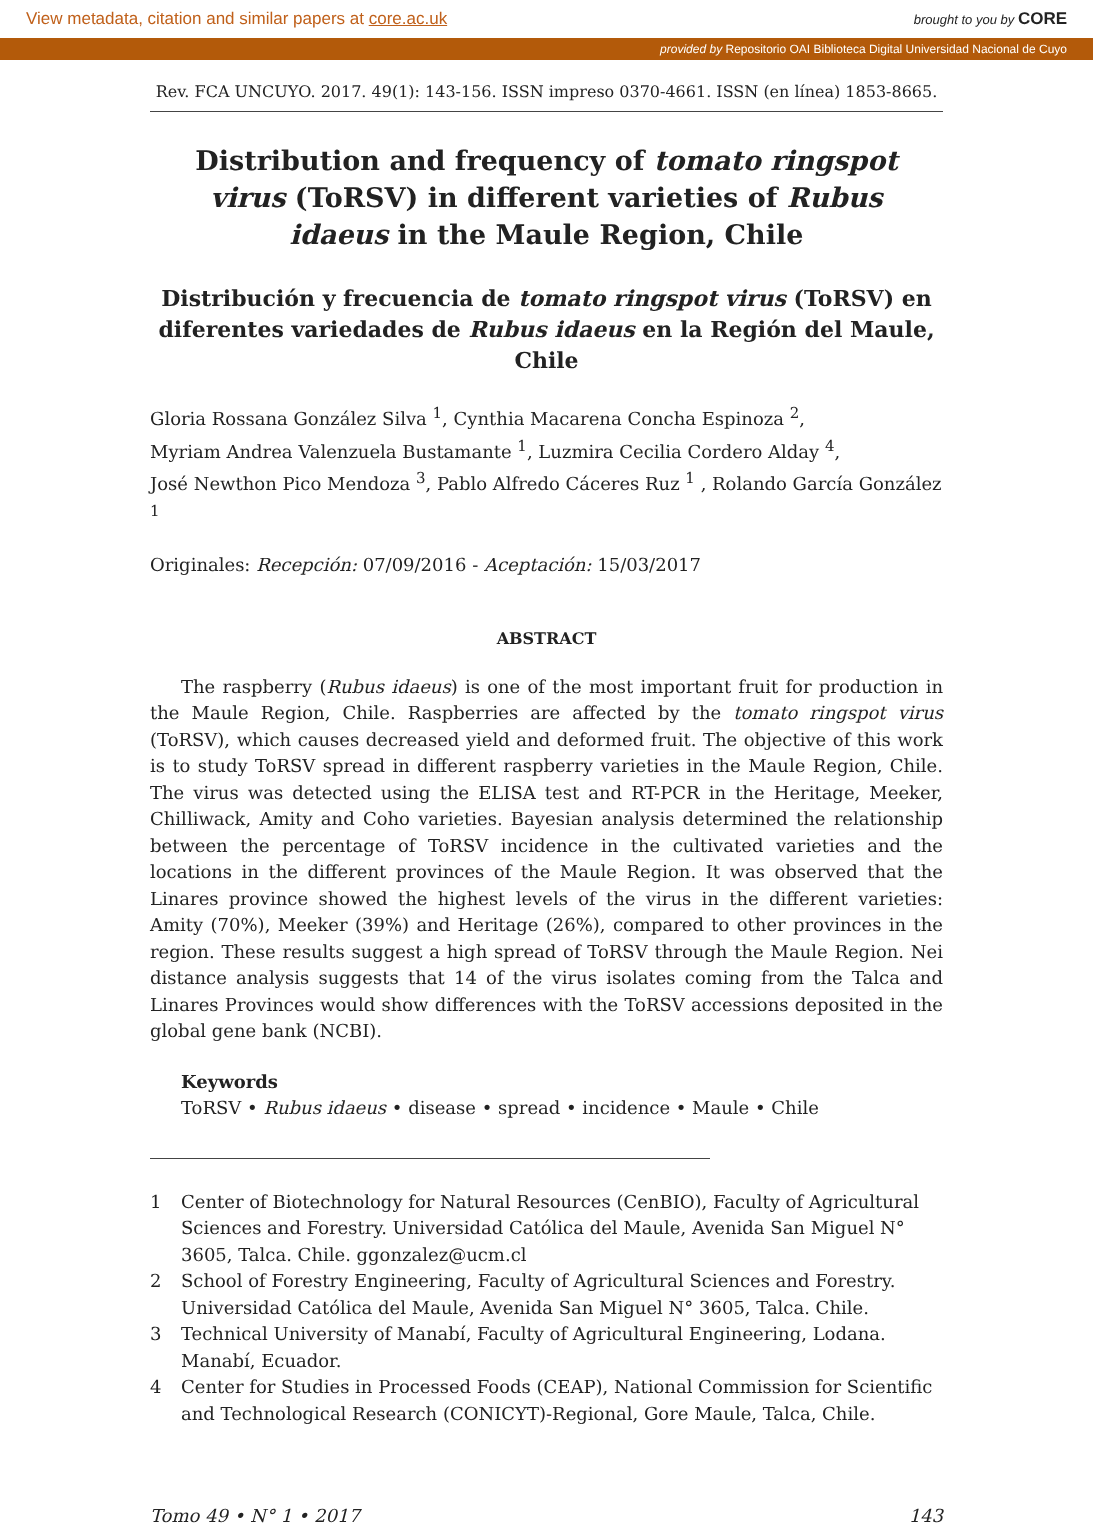View metadata, citation and similar papers at core.ac.uk brought to you by CORE
provided by Repositorio OAI Biblioteca Digital Universidad Nacional de Cuyo
Rev. FCA UNCUYO. 2017. 49(1): 143-156. ISSN impreso 0370-4661. ISSN (en línea) 1853-8665.
Distribution and frequency of tomato ringspot virus (ToRSV) in different varieties of Rubus idaeus in the Maule Region, Chile
Distribución y frecuencia de tomato ringspot virus (ToRSV) en diferentes variedades de Rubus idaeus en la Región del Maule, Chile
Gloria Rossana González Silva <sup>1</sup>, Cynthia Macarena Concha Espinoza <sup>2</sup>,
Myriam Andrea Valenzuela Bustamante <sup>1</sup>, Luzmira Cecilia Cordero Alday <sup>4</sup>,
José Newthon Pico Mendoza <sup>3</sup>, Pablo Alfredo Cáceres Ruz <sup>1</sup> , Rolando García González <sup>1</sup>
Originales: Recepción: 07/09/2016 - Aceptación: 15/03/2017
ABSTRACT
The raspberry (Rubus idaeus) is one of the most important fruit for production in the Maule Region, Chile. Raspberries are affected by the tomato ringspot virus (ToRSV), which causes decreased yield and deformed fruit. The objective of this work is to study ToRSV spread in different raspberry varieties in the Maule Region, Chile. The virus was detected using the ELISA test and RT-PCR in the Heritage, Meeker, Chilliwack, Amity and Coho varieties. Bayesian analysis determined the relationship between the percentage of ToRSV incidence in the cultivated varieties and the locations in the different provinces of the Maule Region. It was observed that the Linares province showed the highest levels of the virus in the different varieties: Amity (70%), Meeker (39%) and Heritage (26%), compared to other provinces in the region. These results suggest a high spread of ToRSV through the Maule Region. Nei distance analysis suggests that 14 of the virus isolates coming from the Talca and Linares Provinces would show differences with the ToRSV accessions deposited in the global gene bank (NCBI).
Keywords
ToRSV • Rubus idaeus • disease • spread • incidence • Maule • Chile
1 Center of Biotechnology for Natural Resources (CenBIO), Faculty of Agricultural Sciences and Forestry. Universidad Católica del Maule, Avenida San Miguel N° 3605, Talca. Chile. ggonzalez@ucm.cl
2 School of Forestry Engineering, Faculty of Agricultural Sciences and Forestry. Universidad Católica del Maule, Avenida San Miguel N° 3605, Talca. Chile.
3 Technical University of Manabí, Faculty of Agricultural Engineering, Lodana. Manabí, Ecuador.
4 Center for Studies in Processed Foods (CEAP), National Commission for Scientific and Technological Research (CONICYT)-Regional, Gore Maule, Talca, Chile.
Tomo 49 • N° 1 • 2017 143